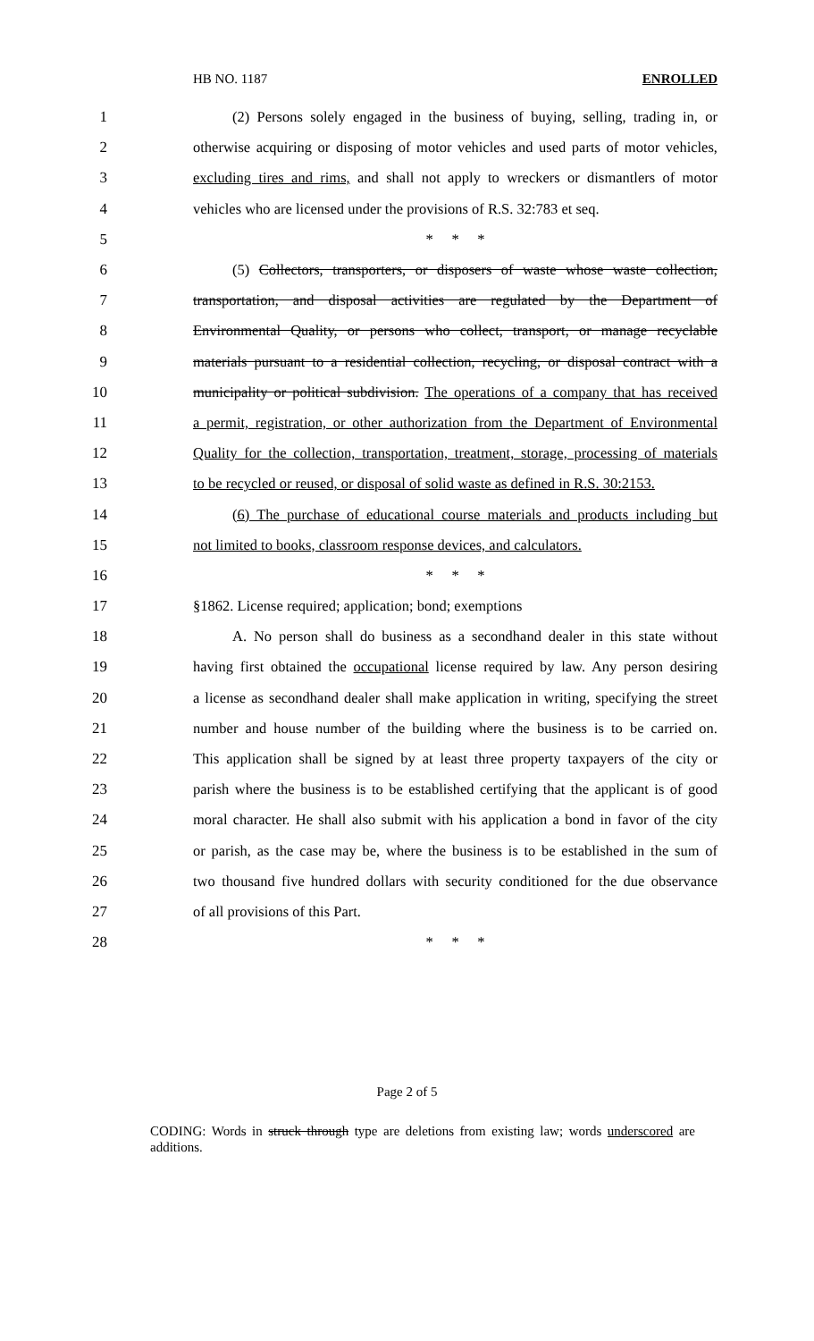HB NO. 1187 ENROLLED
1 (2) Persons solely engaged in the business of buying, selling, trading in, or
2 otherwise acquiring or disposing of motor vehicles and used parts of motor vehicles,
3 excluding tires and rims, and shall not apply to wreckers or dismantlers of motor
4 vehicles who are licensed under the provisions of R.S. 32:783 et seq.
5 * * *
6 (5) Collectors, transporters, or disposers of waste whose waste collection,
7 transportation, and disposal activities are regulated by the Department of
8 Environmental Quality, or persons who collect, transport, or manage recyclable
9 materials pursuant to a residential collection, recycling, or disposal contract with a
10 municipality or political subdivision. The operations of a company that has received
11 a permit, registration, or other authorization from the Department of Environmental
12 Quality for the collection, transportation, treatment, storage, processing of materials
13 to be recycled or reused, or disposal of solid waste as defined in R.S. 30:2153.
14 (6) The purchase of educational course materials and products including but
15 not limited to books, classroom response devices, and calculators.
16 * * *
17 §1862. License required; application; bond; exemptions
18 A. No person shall do business as a secondhand dealer in this state without
19 having first obtained the occupational license required by law. Any person desiring
20 a license as secondhand dealer shall make application in writing, specifying the street
21 number and house number of the building where the business is to be carried on.
22 This application shall be signed by at least three property taxpayers of the city or
23 parish where the business is to be established certifying that the applicant is of good
24 moral character. He shall also submit with his application a bond in favor of the city
25 or parish, as the case may be, where the business is to be established in the sum of
26 two thousand five hundred dollars with security conditioned for the due observance
27 of all provisions of this Part.
28 * * *
Page 2 of 5
CODING: Words in struck through type are deletions from existing law; words underscored are additions.